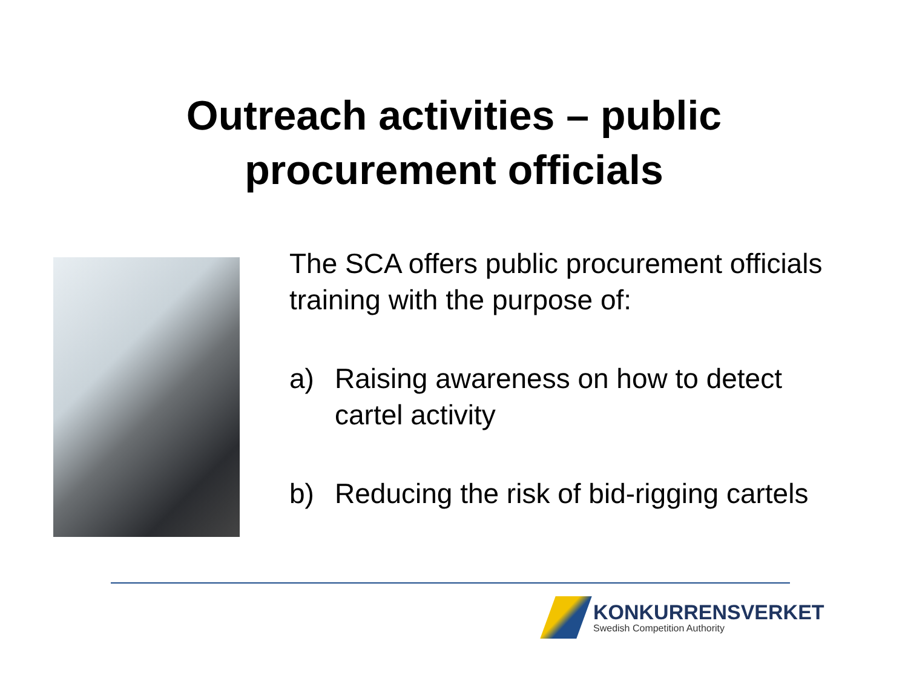Outreach activities – public
procurement officials
The SCA offers public procurement officials training with the purpose of:
a) Raising awareness on how to detect cartel activity
b) Reducing the risk of bid-rigging cartels
KONKURRENSVERKET
Swedish Competition Authority